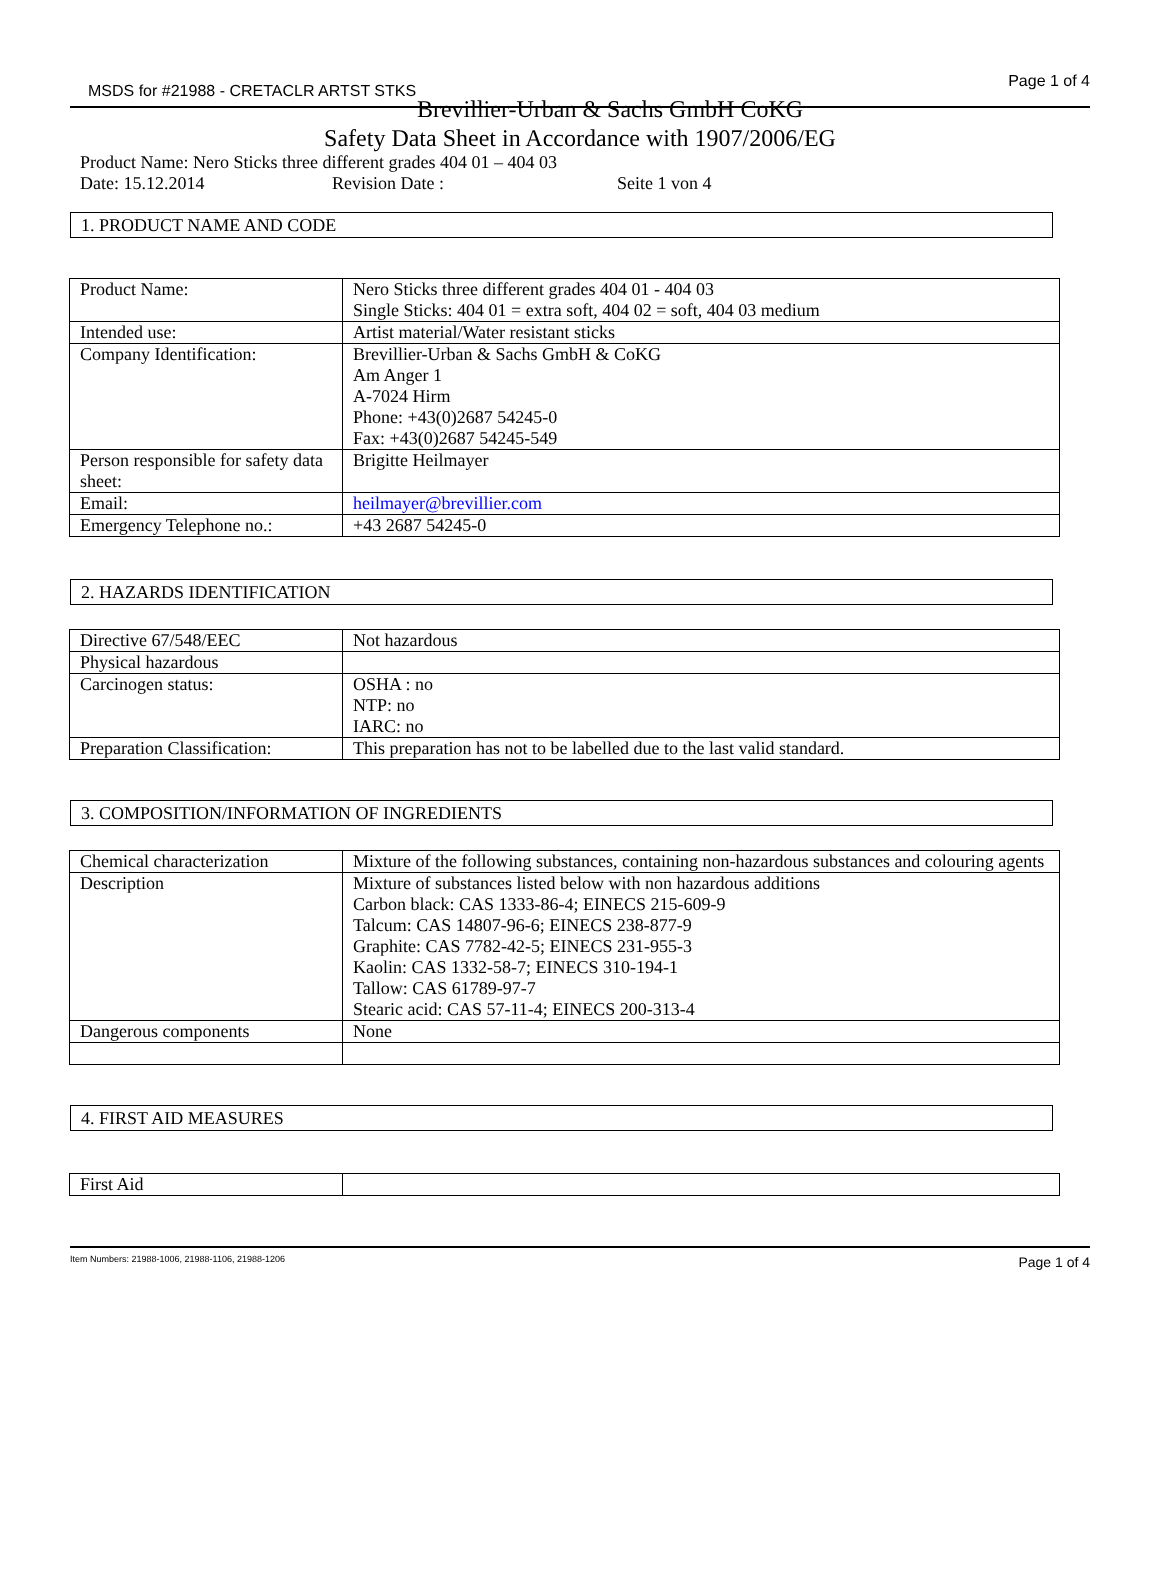MSDS for #21988 - CRETACLR ARTST STKS
Page 1 of 4
Brevillier-Urban & Sachs GmbH CoKG
Safety Data Sheet in Accordance with 1907/2006/EG
Product Name: Nero Sticks three different grades 404 01 – 404 03
Date: 15.12.2014 Revision Date : Seite 1 von 4
1. PRODUCT NAME AND CODE
| Product Name: | Nero Sticks three different grades 404 01 - 404 03 Single Sticks: 404 01 = extra soft, 404 02 = soft, 404 03 medium |
| Intended use: | Artist material/Water resistant sticks |
| Company Identification: | Brevillier-Urban & Sachs GmbH & CoKG Am Anger 1 A-7024 Hirm Phone: +43(0)2687 54245-0 Fax: +43(0)2687 54245-549 |
| Person responsible for safety data sheet: | Brigitte Heilmayer |
| Email: | heilmayer@brevillier.com |
| Emergency Telephone no.: | +43 2687 54245-0 |
2. HAZARDS IDENTIFICATION
| Directive 67/548/EEC | Not hazardous |
| Physical hazardous | |
| Carcinogen status: | OSHA : no NTP: no IARC: no |
| Preparation Classification: | This preparation has not to be labelled due to the last valid standard. |
3. COMPOSITION/INFORMATION OF INGREDIENTS
| Chemical characterization | Mixture of the following substances, containing non-hazardous substances and colouring agents |
| Description | Mixture of substances listed below with non hazardous additions Carbon black: CAS 1333-86-4; EINECS 215-609-9 Talcum: CAS 14807-96-6; EINECS 238-877-9 Graphite: CAS 7782-42-5; EINECS 231-955-3 Kaolin: CAS 1332-58-7; EINECS 310-194-1 Tallow: CAS 61789-97-7 Stearic acid: CAS 57-11-4; EINECS 200-313-4 |
| Dangerous components | None |
4. FIRST AID MEASURES
| First Aid | |
Item Numbers: 21988-1006, 21988-1106, 21988-1206 Page 1 of 4